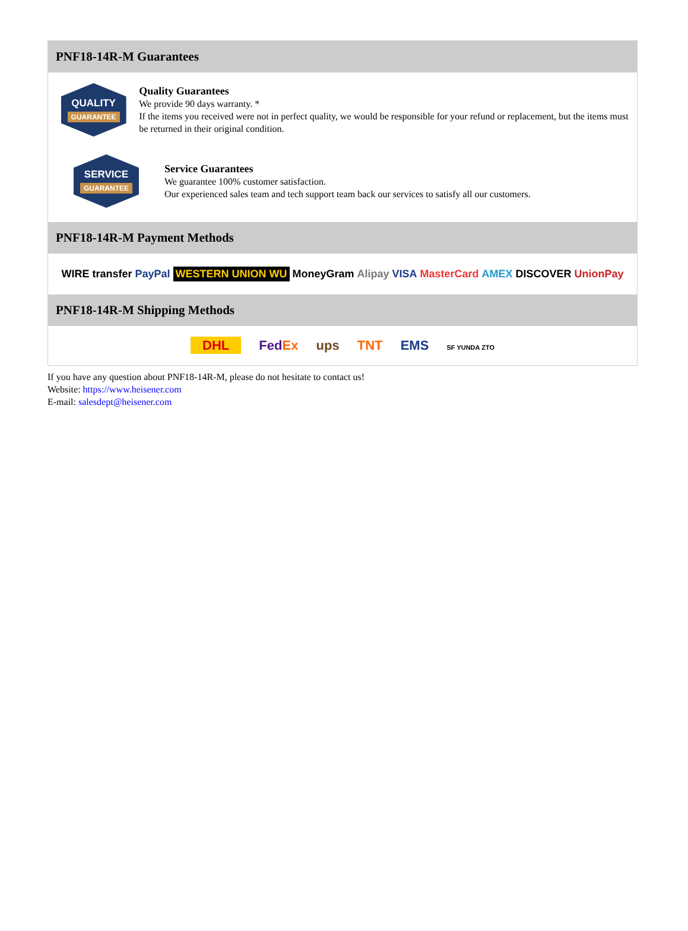PNF18-14R-M Guarantees
QUALITY
GUARANTEE
Quality Guarantees
We provide 90 days warranty. *
If the items you received were not in perfect quality, we would be responsible for your refund or replacement, but the items must be returned in their original condition.
SERVICE
GUARANTEE
Service Guarantees
We guarantee 100% customer satisfaction.
Our experienced sales team and tech support team back our services to satisfy all our customers.
PNF18-14R-M Payment Methods
WIRE transfer PayPal WESTERN UNION WU MoneyGram Alipay VISA MasterCard AMEX DISCOVER UnionPay
PNF18-14R-M Shipping Methods
DHL FedEx ups TNT EMS SF YUNDA ZTO
If you have any question about PNF18-14R-M, please do not hesitate to contact us!
Website: https://www.heisener.com
E-mail: salesdept@heisener.com